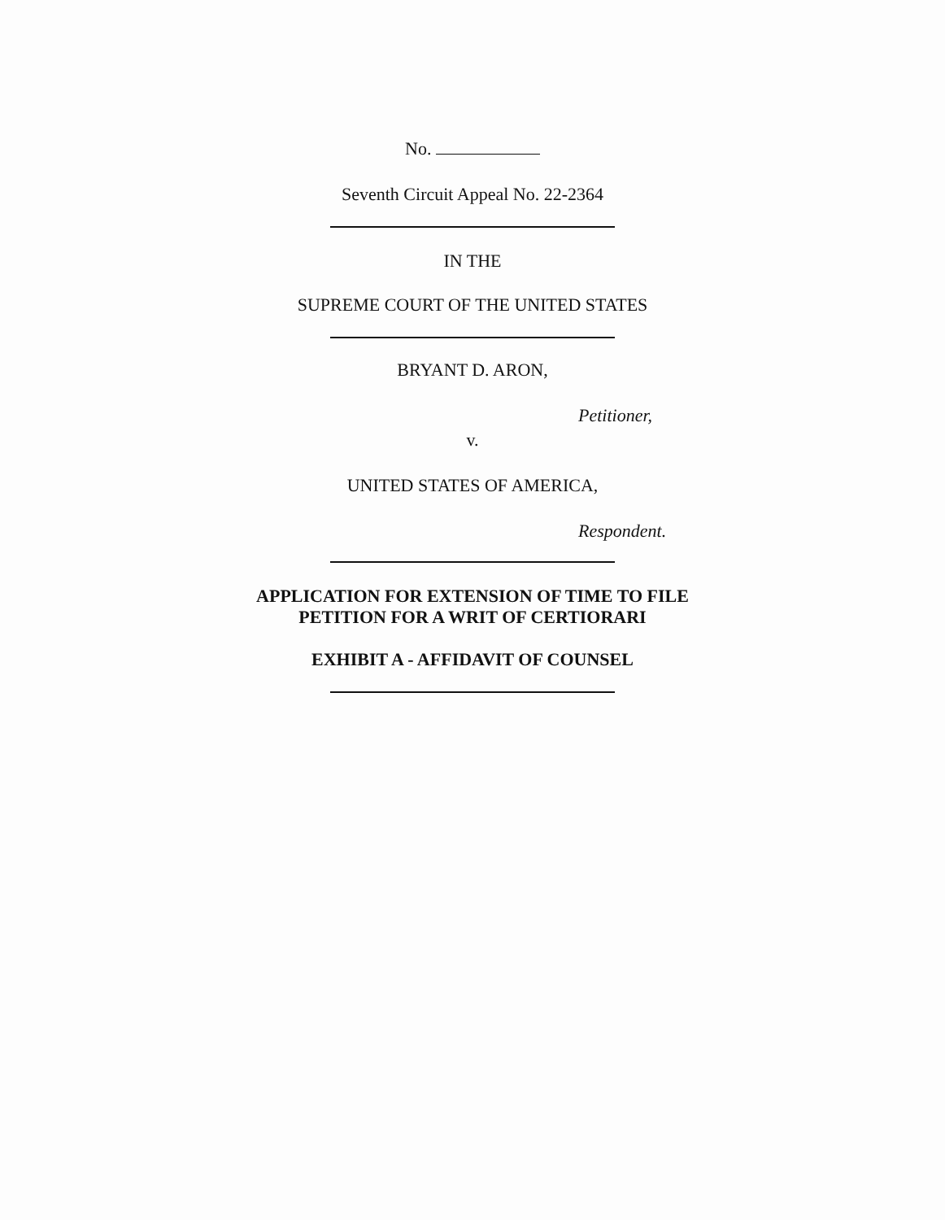No.
Seventh Circuit Appeal No. 22-2364
IN THE
SUPREME COURT OF THE UNITED STATES
BRYANT D. ARON,
Petitioner,
v.
UNITED STATES OF AMERICA,
Respondent.
APPLICATION FOR EXTENSION OF TIME TO FILE
PETITION FOR A WRIT OF CERTIORARI
EXHIBIT A - AFFIDAVIT OF COUNSEL